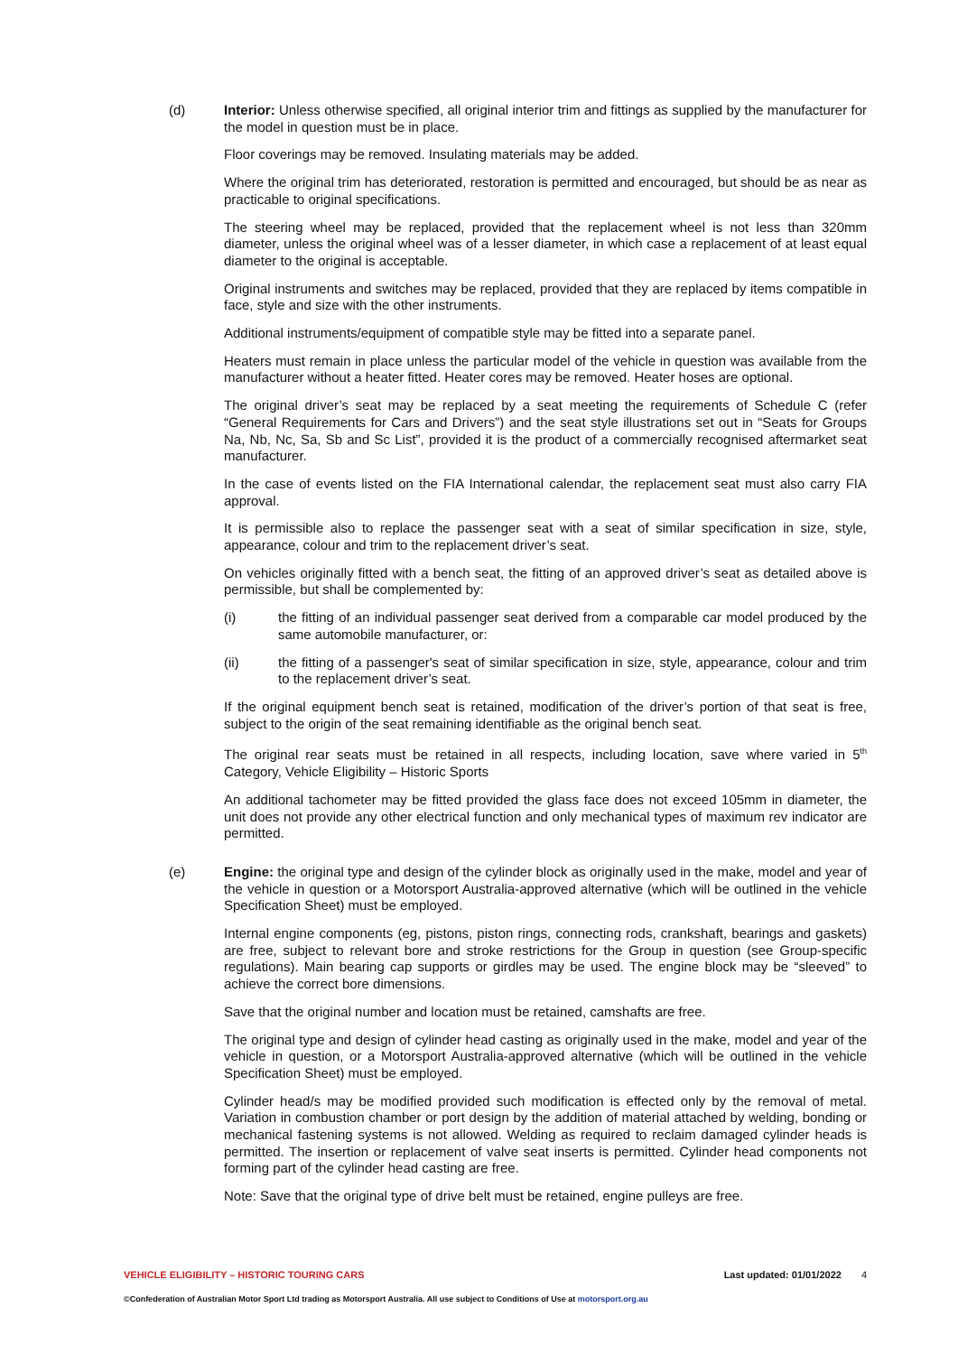(d) Interior: Unless otherwise specified, all original interior trim and fittings as supplied by the manufacturer for the model in question must be in place.
Floor coverings may be removed. Insulating materials may be added.
Where the original trim has deteriorated, restoration is permitted and encouraged, but should be as near as practicable to original specifications.
The steering wheel may be replaced, provided that the replacement wheel is not less than 320mm diameter, unless the original wheel was of a lesser diameter, in which case a replacement of at least equal diameter to the original is acceptable.
Original instruments and switches may be replaced, provided that they are replaced by items compatible in face, style and size with the other instruments.
Additional instruments/equipment of compatible style may be fitted into a separate panel.
Heaters must remain in place unless the particular model of the vehicle in question was available from the manufacturer without a heater fitted. Heater cores may be removed. Heater hoses are optional.
The original driver’s seat may be replaced by a seat meeting the requirements of Schedule C (refer “General Requirements for Cars and Drivers”) and the seat style illustrations set out in “Seats for Groups Na, Nb, Nc, Sa, Sb and Sc List”, provided it is the product of a commercially recognised aftermarket seat manufacturer.
In the case of events listed on the FIA International calendar, the replacement seat must also carry FIA approval.
It is permissible also to replace the passenger seat with a seat of similar specification in size, style, appearance, colour and trim to the replacement driver’s seat.
On vehicles originally fitted with a bench seat, the fitting of an approved driver’s seat as detailed above is permissible, but shall be complemented by:
(i) the fitting of an individual passenger seat derived from a comparable car model produced by the same automobile manufacturer, or:
(ii) the fitting of a passenger's seat of similar specification in size, style, appearance, colour and trim to the replacement driver’s seat.
If the original equipment bench seat is retained, modification of the driver’s portion of that seat is free, subject to the origin of the seat remaining identifiable as the original bench seat.
The original rear seats must be retained in all respects, including location, save where varied in 5<sup>th</sup> Category, Vehicle Eligibility – Historic Sports
An additional tachometer may be fitted provided the glass face does not exceed 105mm in diameter, the unit does not provide any other electrical function and only mechanical types of maximum rev indicator are permitted.
(e) Engine: the original type and design of the cylinder block as originally used in the make, model and year of the vehicle in question or a Motorsport Australia-approved alternative (which will be outlined in the vehicle Specification Sheet) must be employed.
Internal engine components (eg, pistons, piston rings, connecting rods, crankshaft, bearings and gaskets) are free, subject to relevant bore and stroke restrictions for the Group in question (see Group-specific regulations). Main bearing cap supports or girdles may be used. The engine block may be “sleeved” to achieve the correct bore dimensions.
Save that the original number and location must be retained, camshafts are free.
The original type and design of cylinder head casting as originally used in the make, model and year of the vehicle in question, or a Motorsport Australia-approved alternative (which will be outlined in the vehicle Specification Sheet) must be employed.
Cylinder head/s may be modified provided such modification is effected only by the removal of metal. Variation in combustion chamber or port design by the addition of material attached by welding, bonding or mechanical fastening systems is not allowed. Welding as required to reclaim damaged cylinder heads is permitted. The insertion or replacement of valve seat inserts is permitted. Cylinder head components not forming part of the cylinder head casting are free.
Note: Save that the original type of drive belt must be retained, engine pulleys are free.
VEHICLE ELIGIBILITY – HISTORIC TOURING CARS Last updated: 01/01/2022 4
©Confederation of Australian Motor Sport Ltd trading as Motorsport Australia. All use subject to Conditions of Use at motorsport.org.au